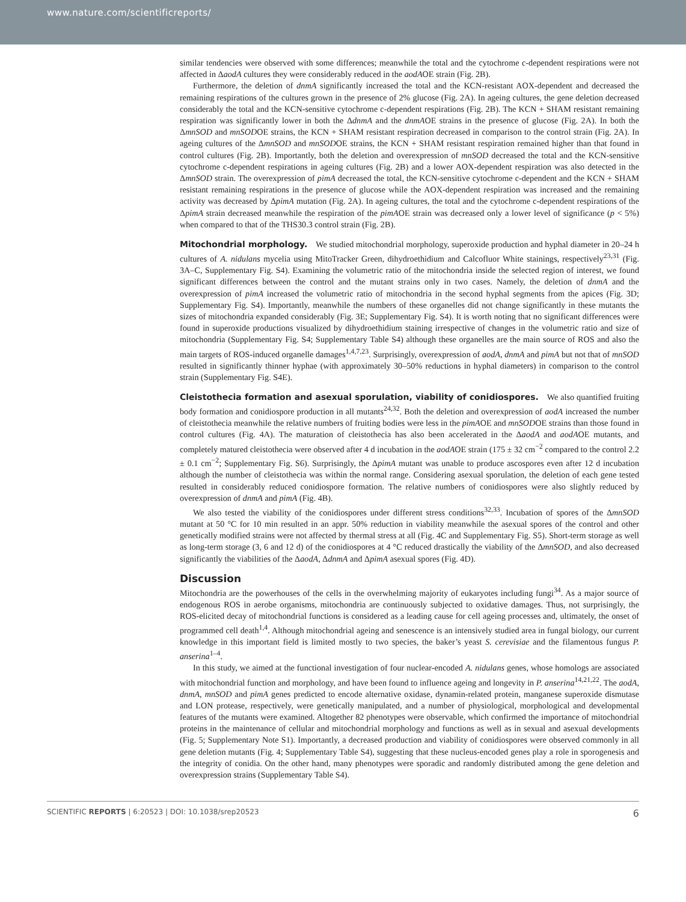www.nature.com/scientificreports/
similar tendencies were observed with some differences; meanwhile the total and the cytochrome c-dependent respirations were not affected in ΔaodA cultures they were considerably reduced in the aodAOE strain (Fig. 2B).
Furthermore, the deletion of dnmA significantly increased the total and the KCN-resistant AOX-dependent and decreased the remaining respirations of the cultures grown in the presence of 2% glucose (Fig. 2A). In ageing cultures, the gene deletion decreased considerably the total and the KCN-sensitive cytochrome c-dependent respirations (Fig. 2B). The KCN + SHAM resistant remaining respiration was significantly lower in both the ΔdnmA and the dnmAOE strains in the presence of glucose (Fig. 2A). In both the ΔmnSOD and mnSODOE strains, the KCN + SHAM resistant respiration decreased in comparison to the control strain (Fig. 2A). In ageing cultures of the ΔmnSOD and mnSODOE strains, the KCN + SHAM resistant respiration remained higher than that found in control cultures (Fig. 2B). Importantly, both the deletion and overexpression of mnSOD decreased the total and the KCN-sensitive cytochrome c-dependent respirations in ageing cultures (Fig. 2B) and a lower AOX-dependent respiration was also detected in the ΔmnSOD strain. The overexpression of pimA decreased the total, the KCN-sensitive cytochrome c-dependent and the KCN + SHAM resistant remaining respirations in the presence of glucose while the AOX-dependent respiration was increased and the remaining activity was decreased by ΔpimA mutation (Fig. 2A). In ageing cultures, the total and the cytochrome c-dependent respirations of the ΔpimA strain decreased meanwhile the respiration of the pimAOE strain was decreased only a lower level of significance (p < 5%) when compared to that of the THS30.3 control strain (Fig. 2B).
Mitochondrial morphology.
We studied mitochondrial morphology, superoxide production and hyphal diameter in 20–24 h cultures of A. nidulans mycelia using MitoTracker Green, dihydroethidium and Calcofluor White stainings, respectively<sup>23,31</sup> (Fig. 3A–C, Supplementary Fig. S4). Examining the volumetric ratio of the mitochondria inside the selected region of interest, we found significant differences between the control and the mutant strains only in two cases. Namely, the deletion of dnmA and the overexpression of pimA increased the volumetric ratio of mitochondria in the second hyphal segments from the apices (Fig. 3D; Supplementary Fig. S4). Importantly, meanwhile the numbers of these organelles did not change significantly in these mutants the sizes of mitochondria expanded considerably (Fig. 3E; Supplementary Fig. S4). It is worth noting that no significant differences were found in superoxide productions visualized by dihydroethidium staining irrespective of changes in the volumetric ratio and size of mitochondria (Supplementary Fig. S4; Supplementary Table S4) although these organelles are the main source of ROS and also the main targets of ROS-induced organelle damages<sup>1,4,7,23</sup>. Surprisingly, overexpression of aodA, dnmA and pimA but not that of mnSOD resulted in significantly thinner hyphae (with approximately 30–50% reductions in hyphal diameters) in comparison to the control strain (Supplementary Fig. S4E).
Cleistothecia formation and asexual sporulation, viability of conidiospores.
We also quantified fruiting body formation and conidiospore production in all mutants<sup>24,32</sup>. Both the deletion and overexpression of aodA increased the number of cleistothecia meanwhile the relative numbers of fruiting bodies were less in the pimAOE and mnSODOE strains than those found in control cultures (Fig. 4A). The maturation of cleistothecia has also been accelerated in the ΔaodA and aodAOE mutants, and completely matured cleistothecia were observed after 4 d incubation in the aodAOE strain (175 ± 32 cm<sup>−2</sup> compared to the control 2.2 ± 0.1 cm<sup>−2</sup>; Supplementary Fig. S6). Surprisingly, the ΔpimA mutant was unable to produce ascospores even after 12 d incubation although the number of cleistothecia was within the normal range. Considering asexual sporulation, the deletion of each gene tested resulted in considerably reduced conidiospore formation. The relative numbers of conidiospores were also slightly reduced by overexpression of dnmA and pimA (Fig. 4B).
We also tested the viability of the conidiospores under different stress conditions<sup>32,33</sup>. Incubation of spores of the ΔmnSOD mutant at 50 °C for 10 min resulted in an appr. 50% reduction in viability meanwhile the asexual spores of the control and other genetically modified strains were not affected by thermal stress at all (Fig. 4C and Supplementary Fig. S5). Short-term storage as well as long-term storage (3, 6 and 12 d) of the conidiospores at 4 °C reduced drastically the viability of the ΔmnSOD, and also decreased significantly the viabilities of the ΔaodA, ΔdnmA and ΔpimA asexual spores (Fig. 4D).
Discussion
Mitochondria are the powerhouses of the cells in the overwhelming majority of eukaryotes including fungi<sup>34</sup>. As a major source of endogenous ROS in aerobe organisms, mitochondria are continuously subjected to oxidative damages. Thus, not surprisingly, the ROS-elicited decay of mitochondrial functions is considered as a leading cause for cell ageing processes and, ultimately, the onset of programmed cell death<sup>1,4</sup>. Although mitochondrial ageing and senescence is an intensively studied area in fungal biology, our current knowledge in this important field is limited mostly to two species, the baker’s yeast S. cerevisiae and the filamentous fungus P. anserina<sup>1–4</sup>.
In this study, we aimed at the functional investigation of four nuclear-encoded A. nidulans genes, whose homologs are associated with mitochondrial function and morphology, and have been found to influence ageing and longevity in P. anserina<sup>14,21,22</sup>. The aodA, dnmA, mnSOD and pimA genes predicted to encode alternative oxidase, dynamin-related protein, manganese superoxide dismutase and LON protease, respectively, were genetically manipulated, and a number of physiological, morphological and developmental features of the mutants were examined. Altogether 82 phenotypes were observable, which confirmed the importance of mitochondrial proteins in the maintenance of cellular and mitochondrial morphology and functions as well as in sexual and asexual developments (Fig. 5; Supplementary Note S1). Importantly, a decreased production and viability of conidiospores were observed commonly in all gene deletion mutants (Fig. 4; Supplementary Table S4), suggesting that these nucleus-encoded genes play a role in sporogenesis and the integrity of conidia. On the other hand, many phenotypes were sporadic and randomly distributed among the gene deletion and overexpression strains (Supplementary Table S4).
SCIENTIFIC REPORTS | 6:20523 | DOI: 10.1038/srep20523 6